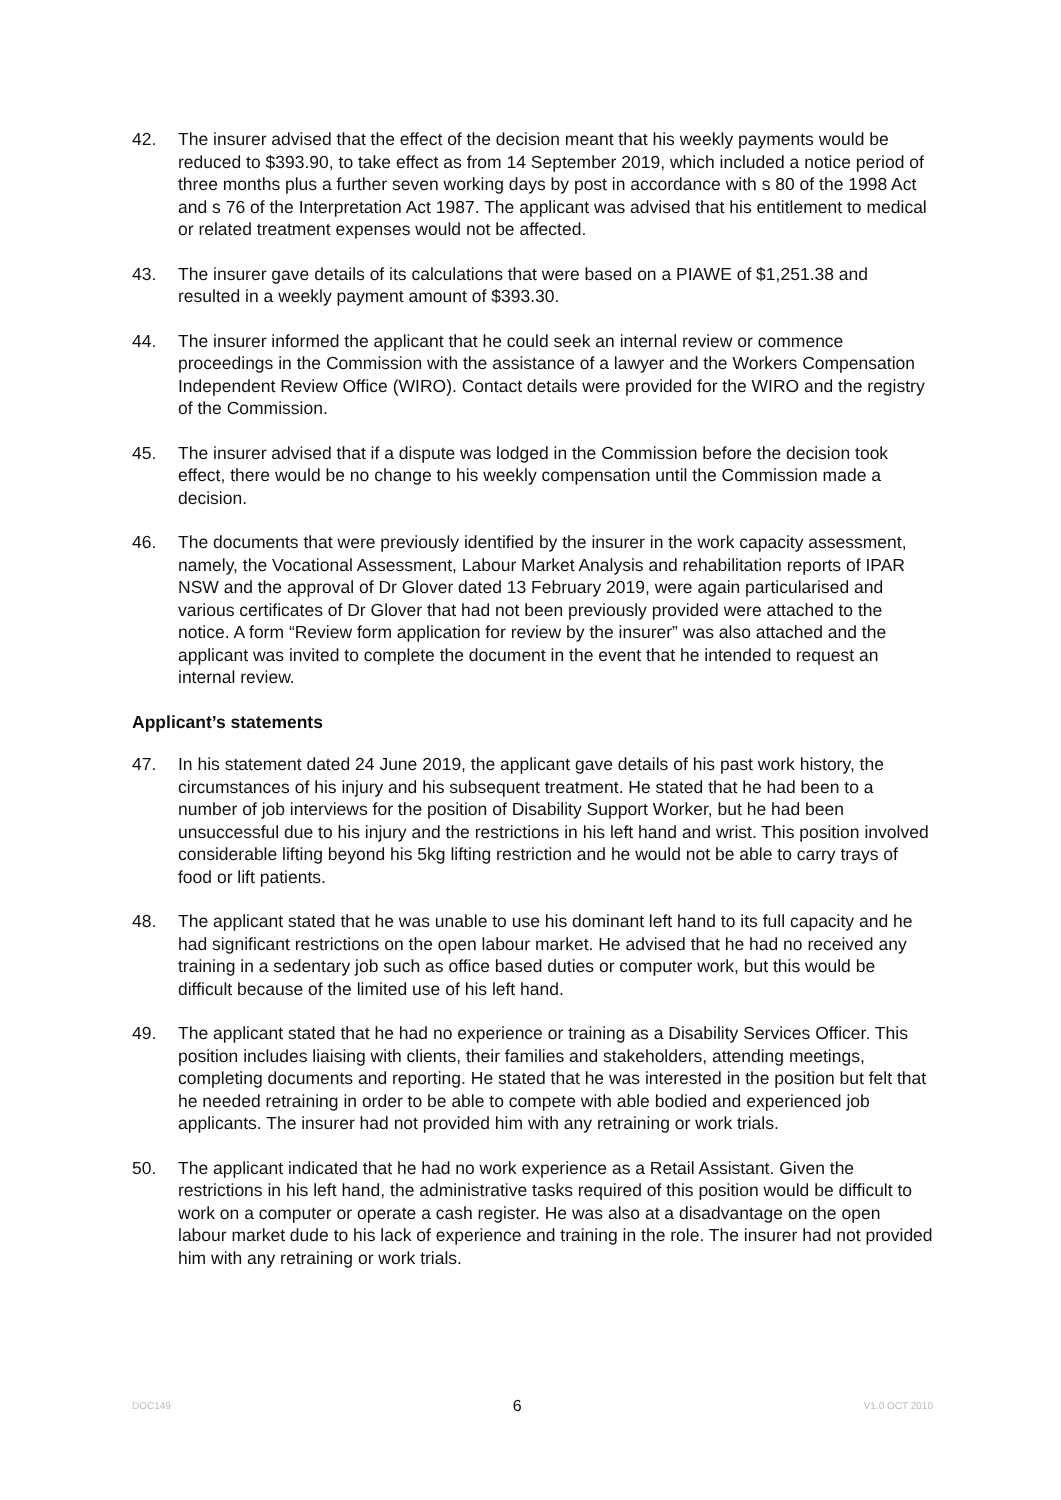42. The insurer advised that the effect of the decision meant that his weekly payments would be reduced to $393.90, to take effect as from 14 September 2019, which included a notice period of three months plus a further seven working days by post in accordance with s 80 of the 1998 Act and s 76 of the Interpretation Act 1987. The applicant was advised that his entitlement to medical or related treatment expenses would not be affected.
43. The insurer gave details of its calculations that were based on a PIAWE of $1,251.38 and resulted in a weekly payment amount of $393.30.
44. The insurer informed the applicant that he could seek an internal review or commence proceedings in the Commission with the assistance of a lawyer and the Workers Compensation Independent Review Office (WIRO). Contact details were provided for the WIRO and the registry of the Commission.
45. The insurer advised that if a dispute was lodged in the Commission before the decision took effect, there would be no change to his weekly compensation until the Commission made a decision.
46. The documents that were previously identified by the insurer in the work capacity assessment, namely, the Vocational Assessment, Labour Market Analysis and rehabilitation reports of IPAR NSW and the approval of Dr Glover dated 13 February 2019, were again particularised and various certificates of Dr Glover that had not been previously provided were attached to the notice. A form “Review form application for review by the insurer” was also attached and the applicant was invited to complete the document in the event that he intended to request an internal review.
Applicant’s statements
47. In his statement dated 24 June 2019, the applicant gave details of his past work history, the circumstances of his injury and his subsequent treatment. He stated that he had been to a number of job interviews for the position of Disability Support Worker, but he had been unsuccessful due to his injury and the restrictions in his left hand and wrist. This position involved considerable lifting beyond his 5kg lifting restriction and he would not be able to carry trays of food or lift patients.
48. The applicant stated that he was unable to use his dominant left hand to its full capacity and he had significant restrictions on the open labour market. He advised that he had no received any training in a sedentary job such as office based duties or computer work, but this would be difficult because of the limited use of his left hand.
49. The applicant stated that he had no experience or training as a Disability Services Officer. This position includes liaising with clients, their families and stakeholders, attending meetings, completing documents and reporting. He stated that he was interested in the position but felt that he needed retraining in order to be able to compete with able bodied and experienced job applicants. The insurer had not provided him with any retraining or work trials.
50. The applicant indicated that he had no work experience as a Retail Assistant. Given the restrictions in his left hand, the administrative tasks required of this position would be difficult to work on a computer or operate a cash register. He was also at a disadvantage on the open labour market dude to his lack of experience and training in the role. The insurer had not provided him with any retraining or work trials.
DOC149 6 V1.0 OCT 2010